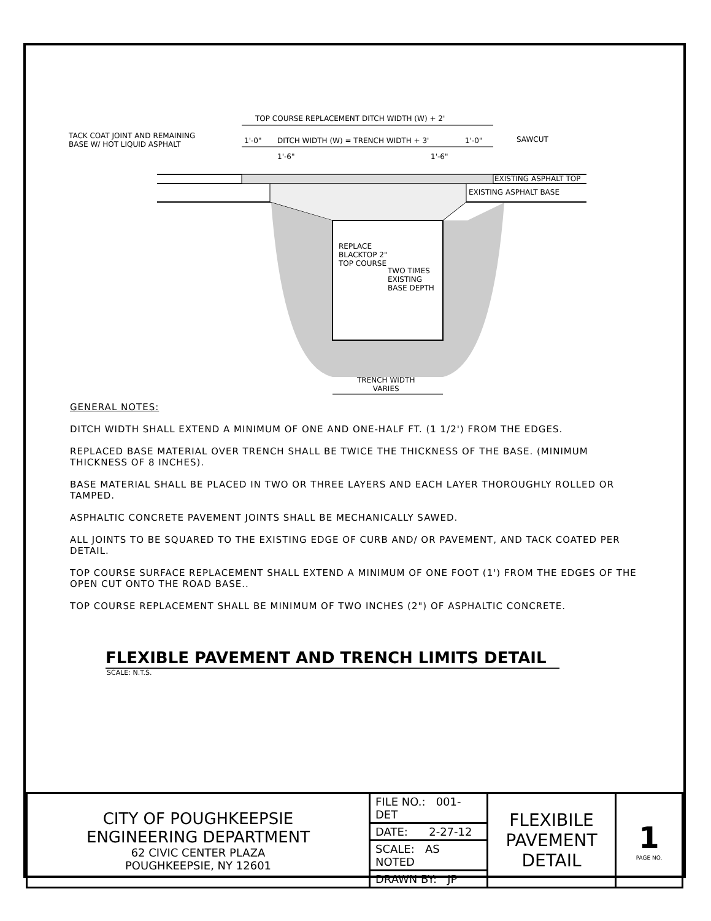TOP COURSE REPLACEMENT DITCH WIDTH (W) + 2'
TACK COAT JOINT AND REMAINING
BASE W/ HOT LIQUID ASPHALT
1'-0"
DITCH WIDTH (W) = TRENCH WIDTH + 3'
1'-0" SAWCUT
1'-6" 1'-6"
EXISTING ASPHALT TOP
EXISTING ASPHALT BASE
REPLACE BLACKTOP 2" TOP COURSE
TWO TIMES EXISTING BASE DEPTH
TRENCH WIDTH
VARIES
GENERAL NOTES:
DITCH WIDTH SHALL EXTEND A MINIMUM OF ONE AND ONE-HALF FT. (1 1/2') FROM THE EDGES.
REPLACED BASE MATERIAL OVER TRENCH SHALL BE TWICE THE THICKNESS OF THE BASE. (MINIMUM THICKNESS OF 8 INCHES).
BASE MATERIAL SHALL BE PLACED IN TWO OR THREE LAYERS AND EACH LAYER THOROUGHLY ROLLED OR TAMPED.
ASPHALTIC CONCRETE PAVEMENT JOINTS SHALL BE MECHANICALLY SAWED.
ALL JOINTS TO BE SQUARED TO THE EXISTING EDGE OF CURB AND/ OR PAVEMENT, AND TACK COATED PER DETAIL.
TOP COURSE SURFACE REPLACEMENT SHALL EXTEND A MINIMUM OF ONE FOOT (1') FROM THE EDGES OF THE OPEN CUT ONTO THE ROAD BASE..
TOP COURSE REPLACEMENT SHALL BE MINIMUM OF TWO INCHES (2") OF ASPHALTIC CONCRETE.
FLEXIBLE PAVEMENT AND TRENCH LIMITS DETAIL
SCALE: N.T.S.
| CITY OF POUGHKEEPSIE ENGINEERING DEPARTMENT 62 CIVIC CENTER PLAZA POUGHKEEPSIE, NY 12601 | FILE NO.: 001-DET | FLEXIBILE PAVEMENT DETAIL | 1 PAGE NO. |
| | DATE: 2-27-12 | | |
| | SCALE: AS NOTED | | |
| | DRAWN BY: JP | | |